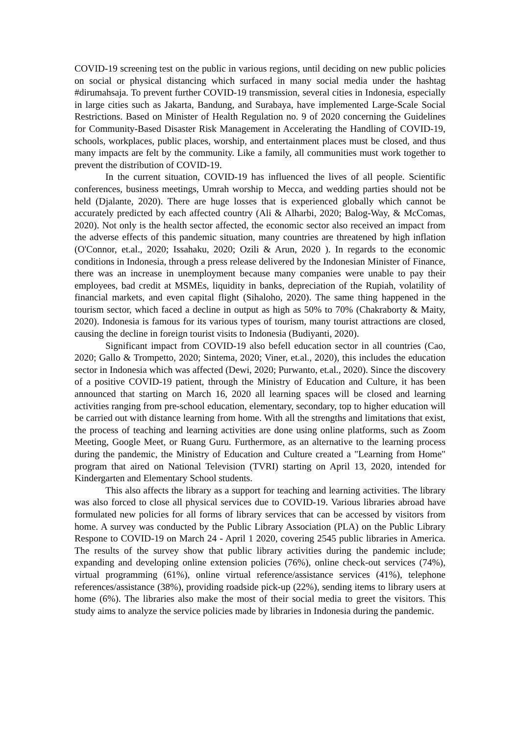COVID-19 screening test on the public in various regions, until deciding on new public policies on social or physical distancing which surfaced in many social media under the hashtag #dirumahsaja. To prevent further COVID-19 transmission, several cities in Indonesia, especially in large cities such as Jakarta, Bandung, and Surabaya, have implemented Large-Scale Social Restrictions. Based on Minister of Health Regulation no. 9 of 2020 concerning the Guidelines for Community-Based Disaster Risk Management in Accelerating the Handling of COVID-19, schools, workplaces, public places, worship, and entertainment places must be closed, and thus many impacts are felt by the community. Like a family, all communities must work together to prevent the distribution of COVID-19.
In the current situation, COVID-19 has influenced the lives of all people. Scientific conferences, business meetings, Umrah worship to Mecca, and wedding parties should not be held (Djalante, 2020). There are huge losses that is experienced globally which cannot be accurately predicted by each affected country (Ali & Alharbi, 2020; Balog-Way, & McComas, 2020). Not only is the health sector affected, the economic sector also received an impact from the adverse effects of this pandemic situation, many countries are threatened by high inflation (O'Connor, et.al., 2020; Issahaku, 2020; Ozili & Arun, 2020 ). In regards to the economic conditions in Indonesia, through a press release delivered by the Indonesian Minister of Finance, there was an increase in unemployment because many companies were unable to pay their employees, bad credit at MSMEs, liquidity in banks, depreciation of the Rupiah, volatility of financial markets, and even capital flight (Sihaloho, 2020). The same thing happened in the tourism sector, which faced a decline in output as high as 50% to 70% (Chakraborty & Maity, 2020). Indonesia is famous for its various types of tourism, many tourist attractions are closed, causing the decline in foreign tourist visits to Indonesia (Budiyanti, 2020).
Significant impact from COVID-19 also befell education sector in all countries (Cao, 2020; Gallo & Trompetto, 2020; Sintema, 2020; Viner, et.al., 2020), this includes the education sector in Indonesia which was affected (Dewi, 2020; Purwanto, et.al., 2020). Since the discovery of a positive COVID-19 patient, through the Ministry of Education and Culture, it has been announced that starting on March 16, 2020 all learning spaces will be closed and learning activities ranging from pre-school education, elementary, secondary, top to higher education will be carried out with distance learning from home. With all the strengths and limitations that exist, the process of teaching and learning activities are done using online platforms, such as Zoom Meeting, Google Meet, or Ruang Guru. Furthermore, as an alternative to the learning process during the pandemic, the Ministry of Education and Culture created a "Learning from Home" program that aired on National Television (TVRI) starting on April 13, 2020, intended for Kindergarten and Elementary School students.
This also affects the library as a support for teaching and learning activities. The library was also forced to close all physical services due to COVID-19. Various libraries abroad have formulated new policies for all forms of library services that can be accessed by visitors from home. A survey was conducted by the Public Library Association (PLA) on the Public Library Respone to COVID-19 on March 24 - April 1 2020, covering 2545 public libraries in America. The results of the survey show that public library activities during the pandemic include; expanding and developing online extension policies (76%), online check-out services (74%), virtual programming (61%), online virtual reference/assistance services (41%), telephone references/assistance (38%), providing roadside pick-up (22%), sending items to library users at home (6%). The libraries also make the most of their social media to greet the visitors. This study aims to analyze the service policies made by libraries in Indonesia during the pandemic.